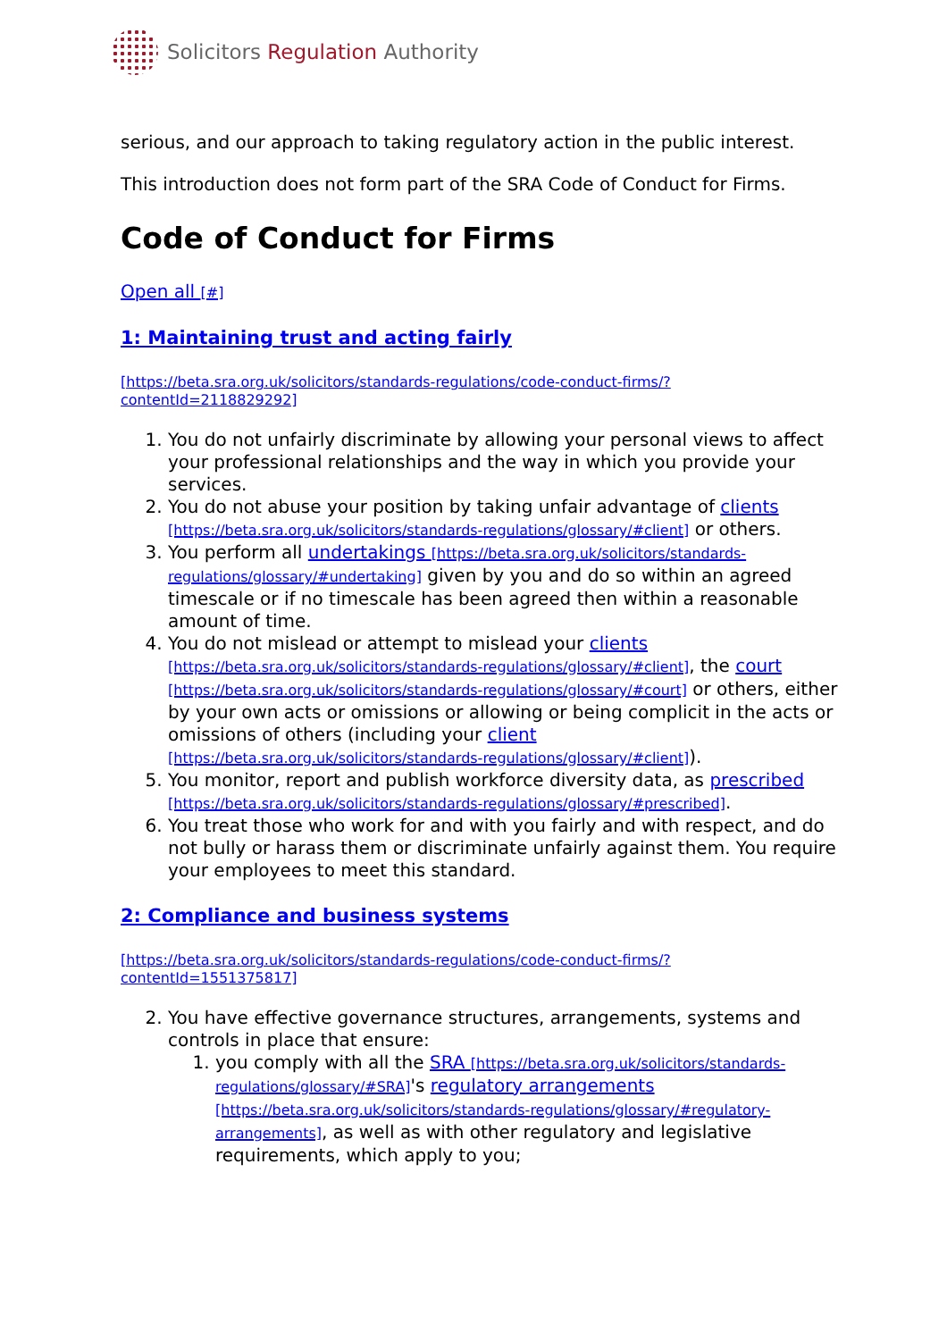Solicitors Regulation Authority
serious, and our approach to taking regulatory action in the public interest.
This introduction does not form part of the SRA Code of Conduct for Firms.
Code of Conduct for Firms
Open all [#]
1: Maintaining trust and acting fairly
[https://beta.sra.org.uk/solicitors/standards-regulations/code-conduct-firms/?contentId=2118829292]
1. You do not unfairly discriminate by allowing your personal views to affect your professional relationships and the way in which you provide your services.
2. You do not abuse your position by taking unfair advantage of clients [https://beta.sra.org.uk/solicitors/standards-regulations/glossary/#client] or others.
3. You perform all undertakings [https://beta.sra.org.uk/solicitors/standards-regulations/glossary/#undertaking] given by you and do so within an agreed timescale or if no timescale has been agreed then within a reasonable amount of time.
4. You do not mislead or attempt to mislead your clients [https://beta.sra.org.uk/solicitors/standards-regulations/glossary/#client], the court [https://beta.sra.org.uk/solicitors/standards-regulations/glossary/#court] or others, either by your own acts or omissions or allowing or being complicit in the acts or omissions of others (including your client [https://beta.sra.org.uk/solicitors/standards-regulations/glossary/#client]).
5. You monitor, report and publish workforce diversity data, as prescribed [https://beta.sra.org.uk/solicitors/standards-regulations/glossary/#prescribed].
6. You treat those who work for and with you fairly and with respect, and do not bully or harass them or discriminate unfairly against them. You require your employees to meet this standard.
2: Compliance and business systems
[https://beta.sra.org.uk/solicitors/standards-regulations/code-conduct-firms/?contentId=1551375817]
2. You have effective governance structures, arrangements, systems and controls in place that ensure:
1. you comply with all the SRA [https://beta.sra.org.uk/solicitors/standards-regulations/glossary/#SRA]'s regulatory arrangements [https://beta.sra.org.uk/solicitors/standards-regulations/glossary/#regulatory-arrangements], as well as with other regulatory and legislative requirements, which apply to you;